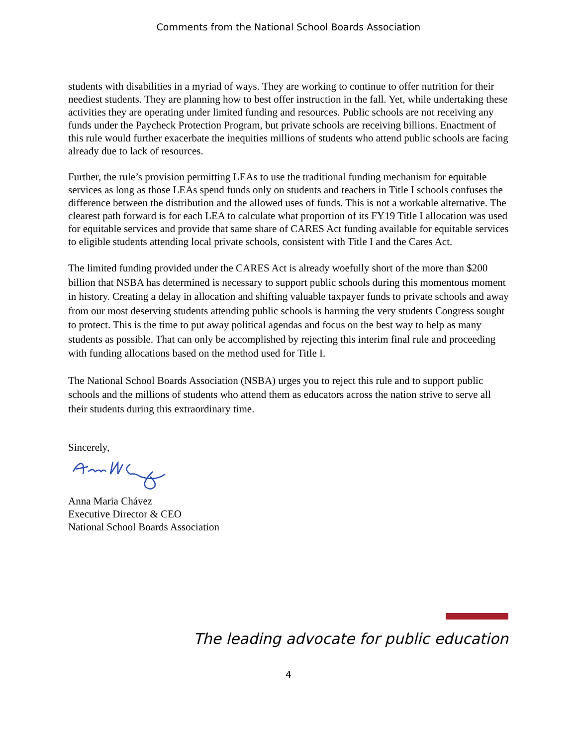Comments from the National School Boards Association
students with disabilities in a myriad of ways. They are working to continue to offer nutrition for their neediest students. They are planning how to best offer instruction in the fall. Yet, while undertaking these activities they are operating under limited funding and resources. Public schools are not receiving any funds under the Paycheck Protection Program, but private schools are receiving billions. Enactment of this rule would further exacerbate the inequities millions of students who attend public schools are facing already due to lack of resources.
Further, the rule’s provision permitting LEAs to use the traditional funding mechanism for equitable services as long as those LEAs spend funds only on students and teachers in Title I schools confuses the difference between the distribution and the allowed uses of funds. This is not a workable alternative. The clearest path forward is for each LEA to calculate what proportion of its FY19 Title I allocation was used for equitable services and provide that same share of CARES Act funding available for equitable services to eligible students attending local private schools, consistent with Title I and the Cares Act.
The limited funding provided under the CARES Act is already woefully short of the more than $200 billion that NSBA has determined is necessary to support public schools during this momentous moment in history. Creating a delay in allocation and shifting valuable taxpayer funds to private schools and away from our most deserving students attending public schools is harming the very students Congress sought to protect. This is the time to put away political agendas and focus on the best way to help as many students as possible. That can only be accomplished by rejecting this interim final rule and proceeding with funding allocations based on the method used for Title I.
The National School Boards Association (NSBA) urges you to reject this rule and to support public schools and the millions of students who attend them as educators across the nation strive to serve all their students during this extraordinary time.
Sincerely,
Anna Maria Chávez
Executive Director & CEO
National School Boards Association
The leading advocate for public education
4